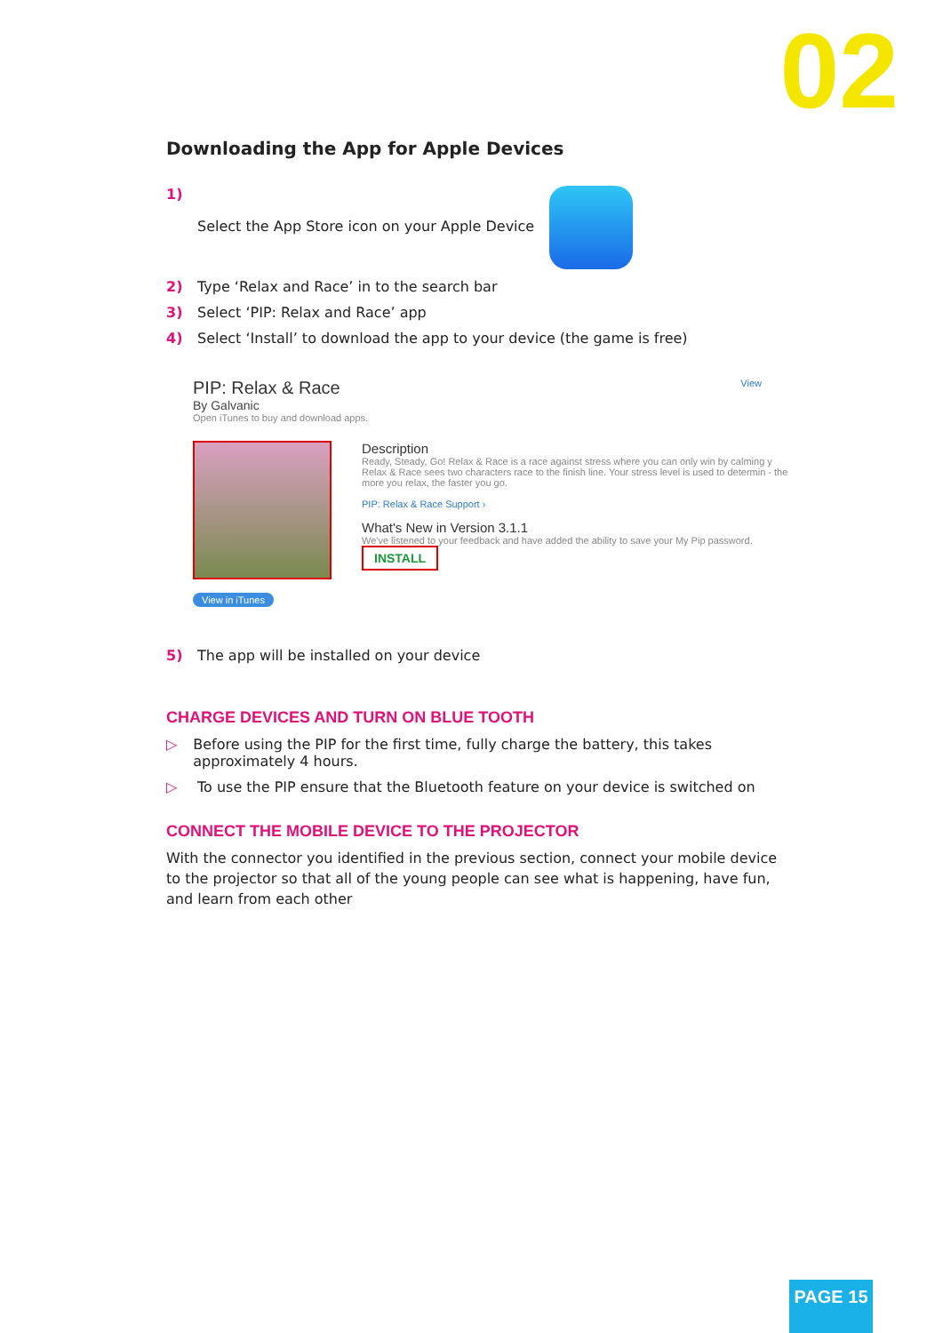02
Downloading the App for Apple Devices
1) Select the App Store icon on your Apple Device
2) Type ‘Relax and Race’ in to the search bar
3) Select ‘PIP: Relax and Race’ app
4) Select ‘Install’ to download the app to your device (the game is free)
PIP: Relax & Race View
By Galvanic
Open iTunes to buy and download apps.
View in iTunes
Description
Ready, Steady, Go! Relax & Race is a race against stress where you can only win by calming y Relax & Race sees two characters race to the finish line. Your stress level is used to determin - the more you relax, the faster you go.
PIP: Relax & Race Support ›
What's New in Version 3.1.1
We've listened to your feedback and have added the ability to save your My Pip password.
INSTALL
5) The app will be installed on your device
CHARGE DEVICES AND TURN ON BLUE TOOTH
▷ Before using the PIP for the first time, fully charge the battery, this takes approximately 4 hours.
▷ To use the PIP ensure that the Bluetooth feature on your device is switched on
CONNECT THE MOBILE DEVICE TO THE PROJECTOR
With the connector you identified in the previous section, connect your mobile device to the projector so that all of the young people can see what is happening, have fun, and learn from each other
PAGE 15